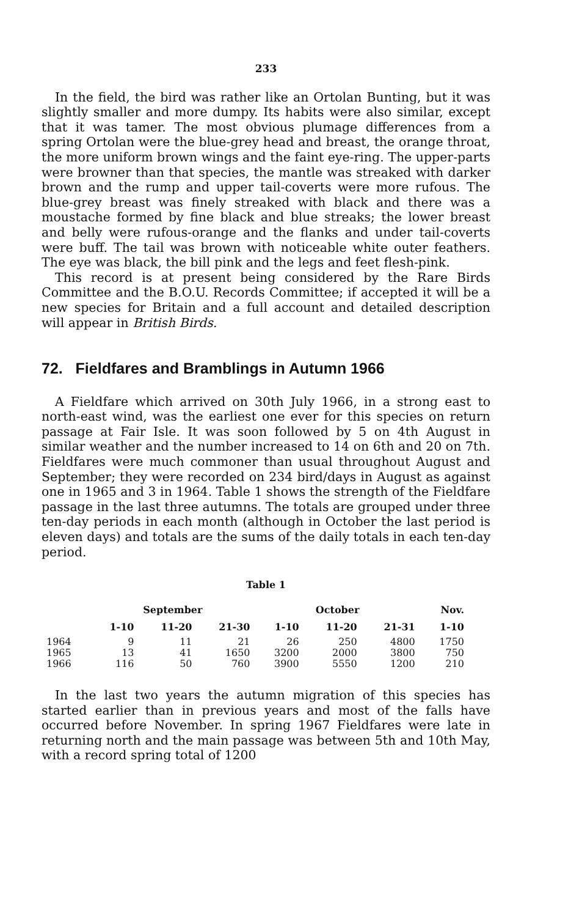233
In the field, the bird was rather like an Ortolan Bunting, but it was slightly smaller and more dumpy. Its habits were also similar, except that it was tamer. The most obvious plumage differences from a spring Ortolan were the blue-grey head and breast, the orange throat, the more uniform brown wings and the faint eye-ring. The upper-parts were browner than that species, the mantle was streaked with darker brown and the rump and upper tail-coverts were more rufous. The blue-grey breast was finely streaked with black and there was a moustache formed by fine black and blue streaks; the lower breast and belly were rufous-orange and the flanks and under tail-coverts were buff. The tail was brown with noticeable white outer feathers. The eye was black, the bill pink and the legs and feet flesh-pink.
This record is at present being considered by the Rare Birds Committee and the B.O.U. Records Committee; if accepted it will be a new species for Britain and a full account and detailed description will appear in British Birds.
72. Fieldfares and Bramblings in Autumn 1966
A Fieldfare which arrived on 30th July 1966, in a strong east to north-east wind, was the earliest one ever for this species on return passage at Fair Isle. It was soon followed by 5 on 4th August in similar weather and the number increased to 14 on 6th and 20 on 7th. Fieldfares were much commoner than usual throughout August and September; they were recorded on 234 bird/days in August as against one in 1965 and 3 in 1964. Table 1 shows the strength of the Fieldfare passage in the last three autumns. The totals are grouped under three ten-day periods in each month (although in October the last period is eleven days) and totals are the sums of the daily totals in each ten-day period.
Table 1
| | September | | | October | | | Nov. |
| --- | --- | --- | --- | --- | --- | --- | --- |
| | 1-10 | 11-20 | 21-30 | 1-10 | 11-20 | 21-31 | 1-10 |
| 1964 | 9 | 11 | 21 | 26 | 250 | 4800 | 1750 |
| 1965 | 13 | 41 | 1650 | 3200 | 2000 | 3800 | 750 |
| 1966 | 116 | 50 | 760 | 3900 | 5550 | 1200 | 210 |
In the last two years the autumn migration of this species has started earlier than in previous years and most of the falls have occurred before November. In spring 1967 Fieldfares were late in returning north and the main passage was between 5th and 10th May, with a record spring total of 1200